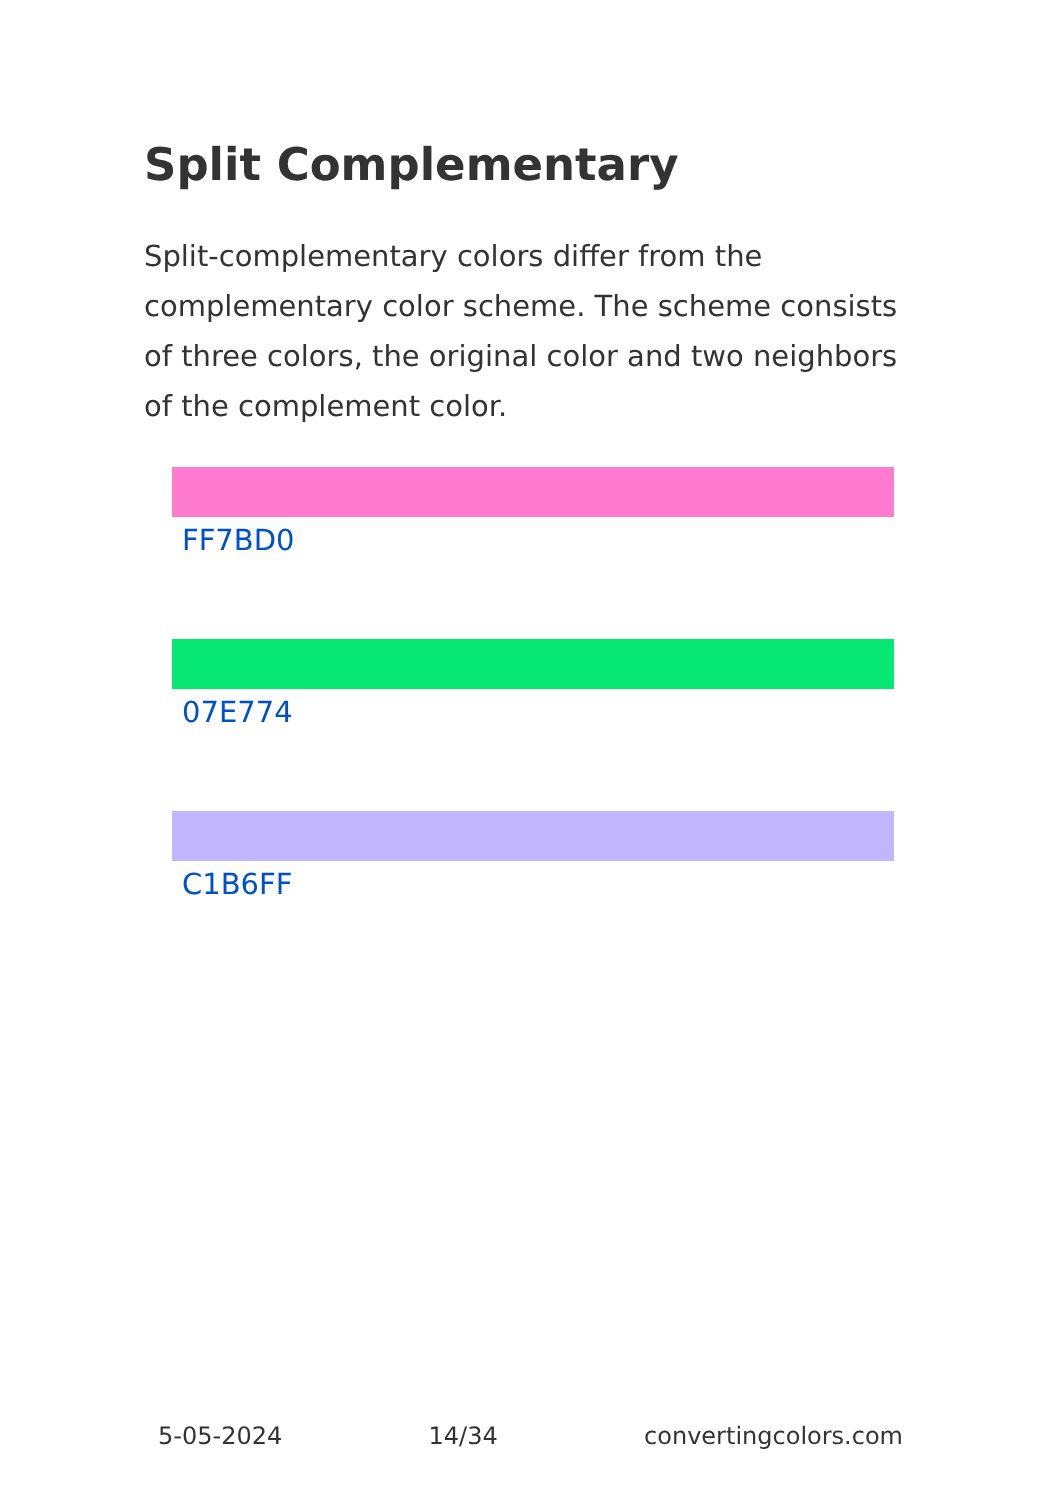Split Complementary
Split-complementary colors differ from the complementary color scheme. The scheme consists of three colors, the original color and two neighbors of the complement color.
FF7BD0
07E774
C1B6FF
5-05-2024 14/34 convertingcolors.com